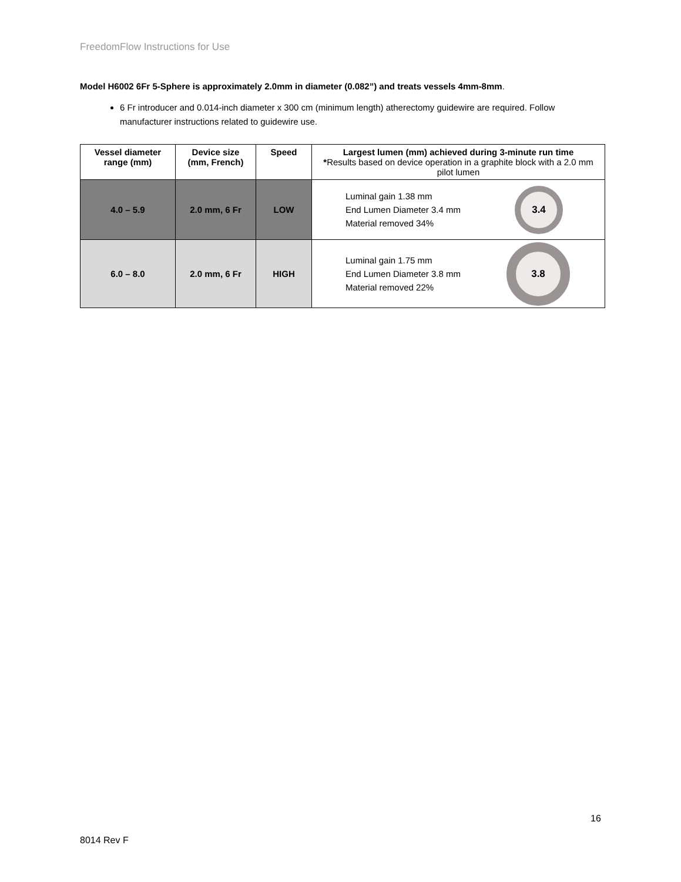FreedomFlow Instructions for Use
Model H6002 6Fr 5-Sphere is approximately 2.0mm in diameter (0.082”) and treats vessels 4mm-8mm.
6 Fr introducer and 0.014-inch diameter x 300 cm (minimum length) atherectomy guidewire are required. Follow manufacturer instructions related to guidewire use.
| Vessel diameter range (mm) | Device size (mm, French) | Speed | Largest lumen (mm) achieved during 3-minute run time * Results based on device operation in a graphite block with a 2.0 mm pilot lumen |
| --- | --- | --- | --- |
| 4.0 – 5.9 | 2.0 mm, 6 Fr | LOW | Luminal gain 1.38 mm End Lumen Diameter 3.4 mm Material removed 34% 3.4 |
| 6.0 – 8.0 | 2.0 mm, 6 Fr | HIGH | Luminal gain 1.75 mm End Lumen Diameter 3.8 mm Material removed 22% 3.8 |
16
8014 Rev F